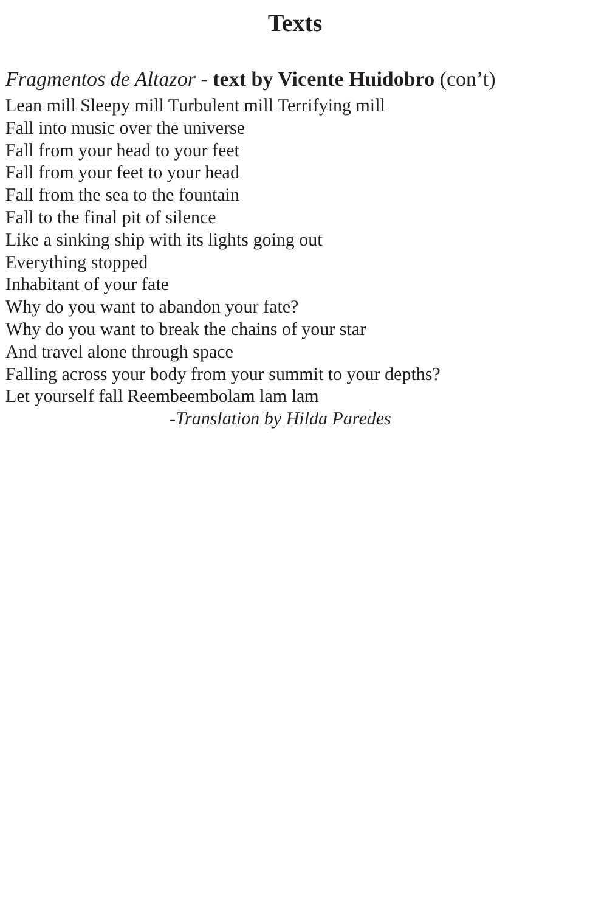Texts
Fragmentos de Altazor - text by Vicente Huidobro (con’t)
Lean mill Sleepy mill Turbulent mill Terrifying mill
Fall into music over the universe
Fall from your head to your feet
Fall from your feet to your head
Fall from the sea to the fountain
Fall to the final pit of silence
Like a sinking ship with its lights going out
Everything stopped
Inhabitant of your fate
Why do you want to abandon your fate?
Why do you want to break the chains of your star
And travel alone through space
Falling across your body from your summit to your depths?
Let yourself fall Reembeembolam lam lam
-Translation by Hilda Paredes